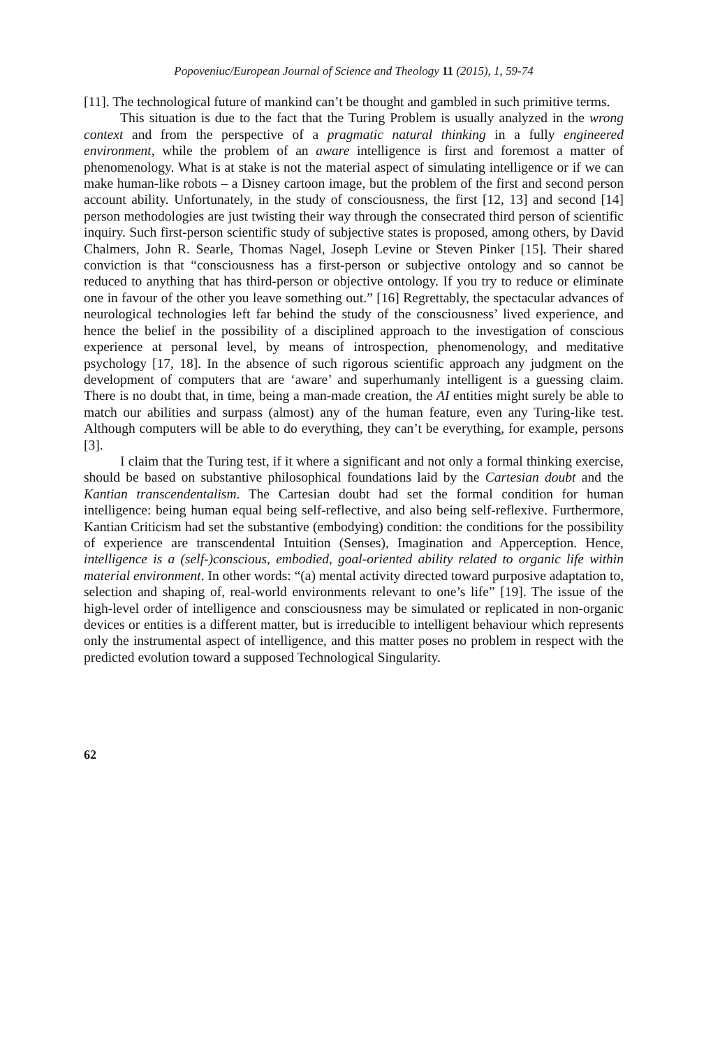Popoveniuc/European Journal of Science and Theology 11 (2015), 1, 59-74
[11]. The technological future of mankind can’t be thought and gambled in such primitive terms.
This situation is due to the fact that the Turing Problem is usually analyzed in the wrong context and from the perspective of a pragmatic natural thinking in a fully engineered environment, while the problem of an aware intelligence is first and foremost a matter of phenomenology. What is at stake is not the material aspect of simulating intelligence or if we can make human-like robots – a Disney cartoon image, but the problem of the first and second person account ability. Unfortunately, in the study of consciousness, the first [12, 13] and second [14] person methodologies are just twisting their way through the consecrated third person of scientific inquiry. Such first-person scientific study of subjective states is proposed, among others, by David Chalmers, John R. Searle, Thomas Nagel, Joseph Levine or Steven Pinker [15]. Their shared conviction is that “consciousness has a first-person or subjective ontology and so cannot be reduced to anything that has third-person or objective ontology. If you try to reduce or eliminate one in favour of the other you leave something out.” [16] Regrettably, the spectacular advances of neurological technologies left far behind the study of the consciousness’ lived experience, and hence the belief in the possibility of a disciplined approach to the investigation of conscious experience at personal level, by means of introspection, phenomenology, and meditative psychology [17, 18]. In the absence of such rigorous scientific approach any judgment on the development of computers that are ‘aware’ and superhumanly intelligent is a guessing claim. There is no doubt that, in time, being a man-made creation, the AI entities might surely be able to match our abilities and surpass (almost) any of the human feature, even any Turing-like test. Although computers will be able to do everything, they can’t be everything, for example, persons [3].
I claim that the Turing test, if it where a significant and not only a formal thinking exercise, should be based on substantive philosophical foundations laid by the Cartesian doubt and the Kantian transcendentalism. The Cartesian doubt had set the formal condition for human intelligence: being human equal being self-reflective, and also being self-reflexive. Furthermore, Kantian Criticism had set the substantive (embodying) condition: the conditions for the possibility of experience are transcendental Intuition (Senses), Imagination and Apperception. Hence, intelligence is a (self-)conscious, embodied, goal-oriented ability related to organic life within material environment. In other words: “(a) mental activity directed toward purposive adaptation to, selection and shaping of, real-world environments relevant to one’s life” [19]. The issue of the high-level order of intelligence and consciousness may be simulated or replicated in non-organic devices or entities is a different matter, but is irreducible to intelligent behaviour which represents only the instrumental aspect of intelligence, and this matter poses no problem in respect with the predicted evolution toward a supposed Technological Singularity.
62